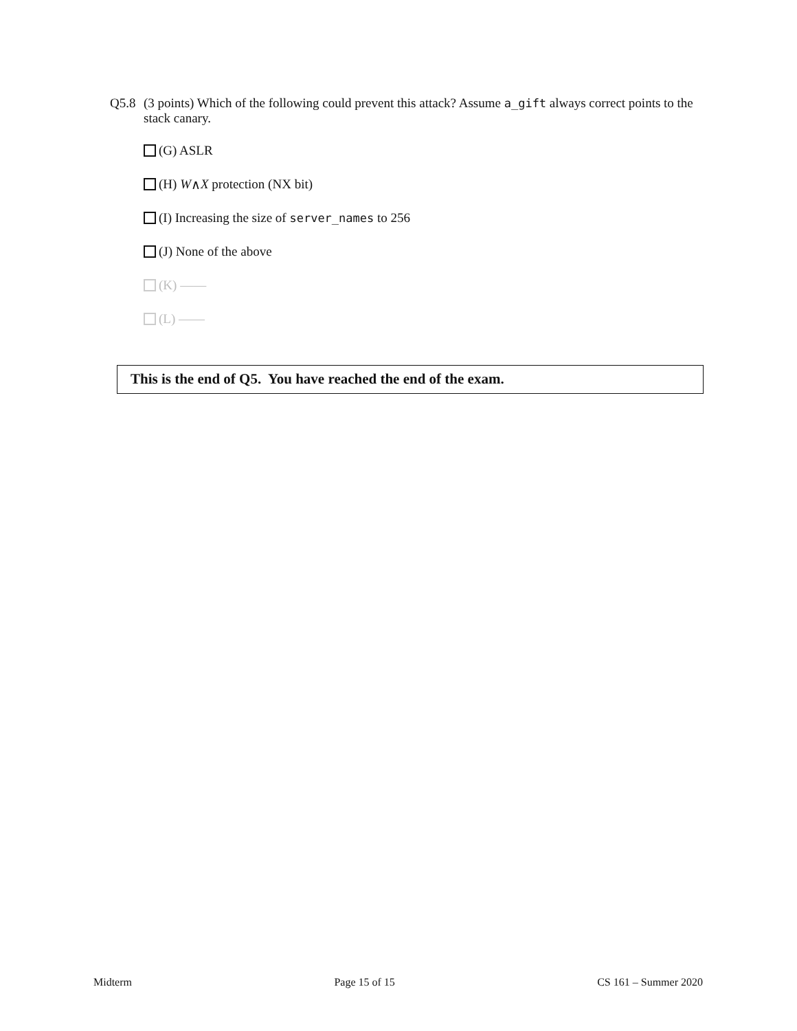Q5.8 (3 points) Which of the following could prevent this attack? Assume a_gift always correct points to the stack canary.
(G) ASLR
(H) W ∧ X protection (NX bit)
(I) Increasing the size of server_names to 256
(J) None of the above
(K) ——
(L) ——
This is the end of Q5. You have reached the end of the exam.
Midterm Page 15 of 15 CS 161 – Summer 2020